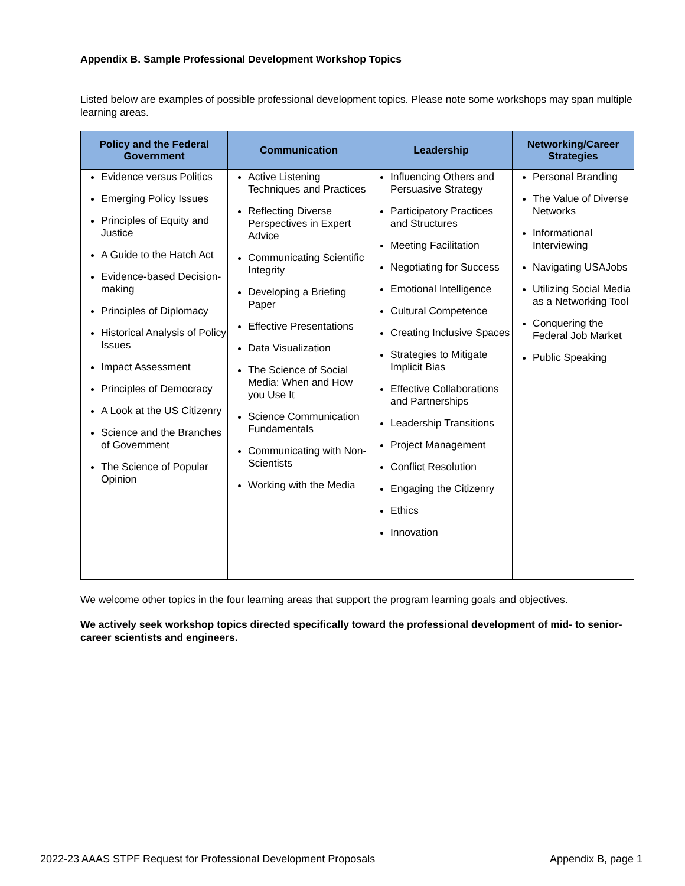Appendix B. Sample Professional Development Workshop Topics
Listed below are examples of possible professional development topics. Please note some workshops may span multiple learning areas.
| Policy and the Federal Government | Communication | Leadership | Networking/Career Strategies |
| --- | --- | --- | --- |
| Evidence versus Politics Emerging Policy Issues Principles of Equity and Justice A Guide to the Hatch Act Evidence-based Decision-making Principles of Diplomacy Historical Analysis of Policy Issues Impact Assessment Principles of Democracy A Look at the US Citizenry Science and the Branches of Government The Science of Popular Opinion | Active Listening Techniques and Practices Reflecting Diverse Perspectives in Expert Advice Communicating Scientific Integrity Developing a Briefing Paper Effective Presentations Data Visualization The Science of Social Media: When and How you Use It Science Communication Fundamentals Communicating with Non-Scientists Working with the Media | Influencing Others and Persuasive Strategy Participatory Practices and Structures Meeting Facilitation Negotiating for Success Emotional Intelligence Cultural Competence Creating Inclusive Spaces Strategies to Mitigate Implicit Bias Effective Collaborations and Partnerships Leadership Transitions Project Management Conflict Resolution Engaging the Citizenry Ethics Innovation | Personal Branding The Value of Diverse Networks Informational Interviewing Navigating USAJobs Utilizing Social Media as a Networking Tool Conquering the Federal Job Market Public Speaking |
We welcome other topics in the four learning areas that support the program learning goals and objectives.
We actively seek workshop topics directed specifically toward the professional development of mid- to senior- career scientists and engineers.
2022-23 AAAS STPF Request for Professional Development Proposals Appendix B, page 1